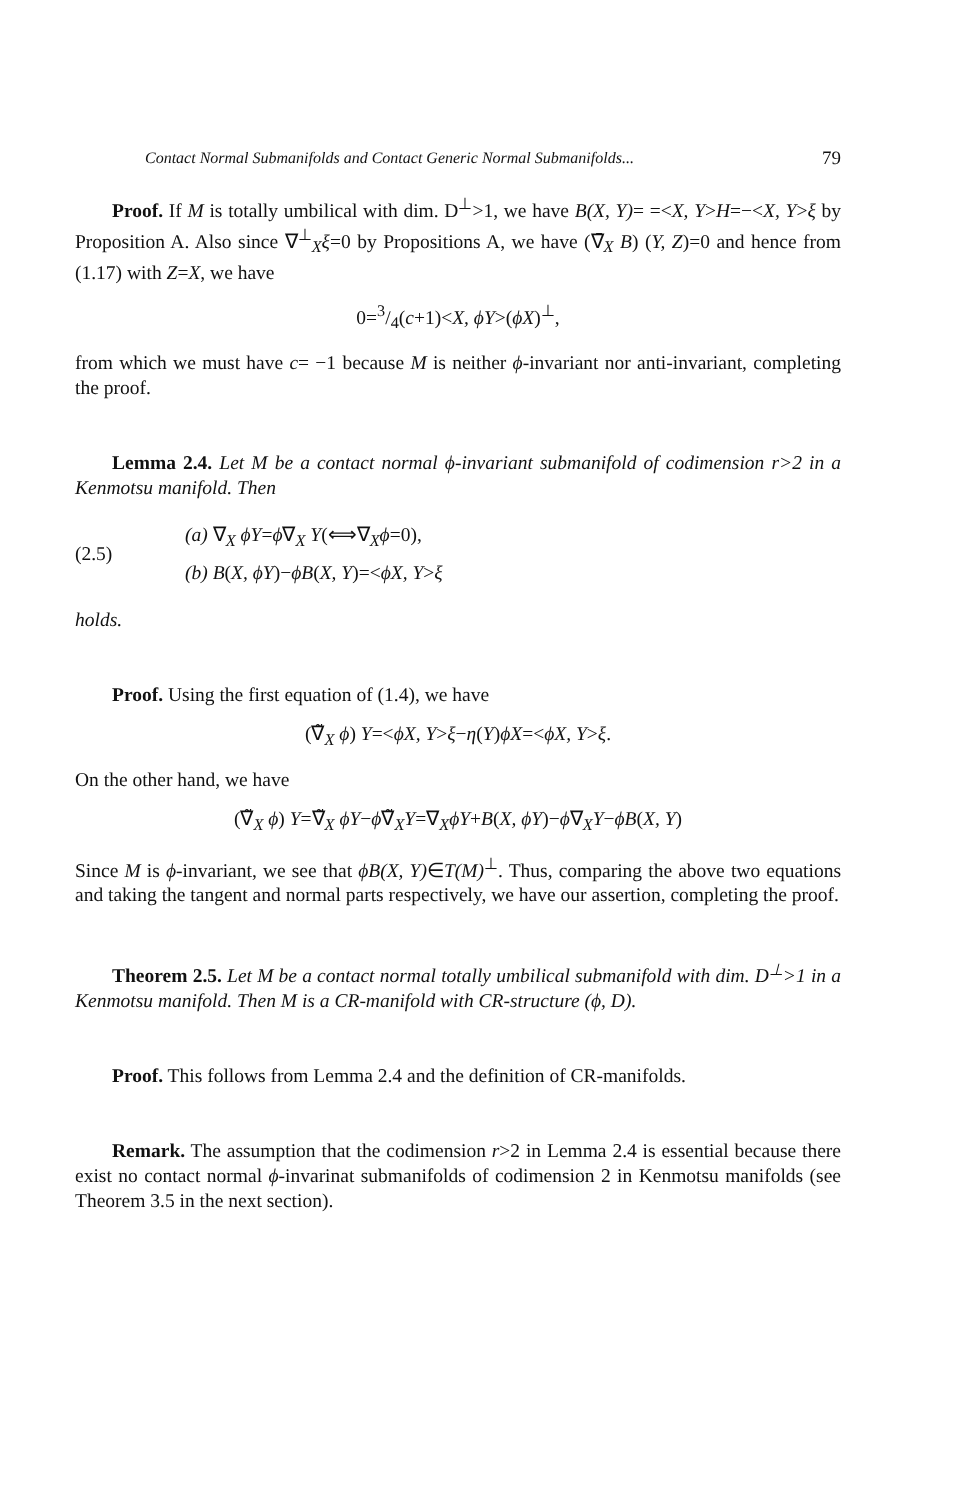Contact Normal Submanifolds and Contact Generic Normal Submanifolds... 79
Proof. If M is totally umbilical with dim. D<sup>⊥</sup>>1, we have B(X, Y)= =<X, Y>H=−<X, Y>ξ by Proposition A. Also since ∇<sup>⊥</sup><sub>X</sub>ξ=0 by Propositions A, we have (∇̄<sub>X</sub> B) (Y, Z)=0 and hence from (1.17) with Z=X, we have
0=3/4(c+1)<X, ϕY>(ϕX)<sup>⊥</sup>,
from which we must have c= −1 because M is neither ϕ-invariant nor anti-invariant, completing the proof.
Lemma 2.4. Let M be a contact normal ϕ-invariant submanifold of codimension r>2 in a Kenmotsu manifold. Then
(2.5)
(a) ∇<sub>X</sub> ϕY=ϕ∇<sub>X</sub> Y(⟺∇<sub>X</sub>ϕ=0),
(b) B(X, ϕY)−ϕB(X, Y)=<ϕX, Y>ξ
holds.
Proof. Using the first equation of (1.4), we have
(∇̃<sub>X</sub> ϕ) Y=<ϕX, Y>ξ−η(Y)ϕX=<ϕX, Y>ξ.
On the other hand, we have
(∇̃<sub>X</sub> ϕ) Y=∇̃<sub>X</sub> ϕY−ϕ∇̃<sub>X</sub>Y=∇<sub>X</sub>ϕY+B(X, ϕY)−ϕ∇<sub>X</sub>Y−ϕB(X, Y)
Since M is ϕ-invariant, we see that ϕB(X, Y)∈T(M)<sup>⊥</sup>. Thus, comparing the above two equations and taking the tangent and normal parts respectively, we have our assertion, completing the proof.
Theorem 2.5. Let M be a contact normal totally umbilical submanifold with dim. D<sup>⊥</sup>>1 in a Kenmotsu manifold. Then M is a CR-manifold with CR-structure (ϕ, D).
Proof. This follows from Lemma 2.4 and the definition of CR-manifolds.
Remark. The assumption that the codimension r>2 in Lemma 2.4 is essential because there exist no contact normal ϕ-invarinat submanifolds of codimension 2 in Kenmotsu manifolds (see Theorem 3.5 in the next section).